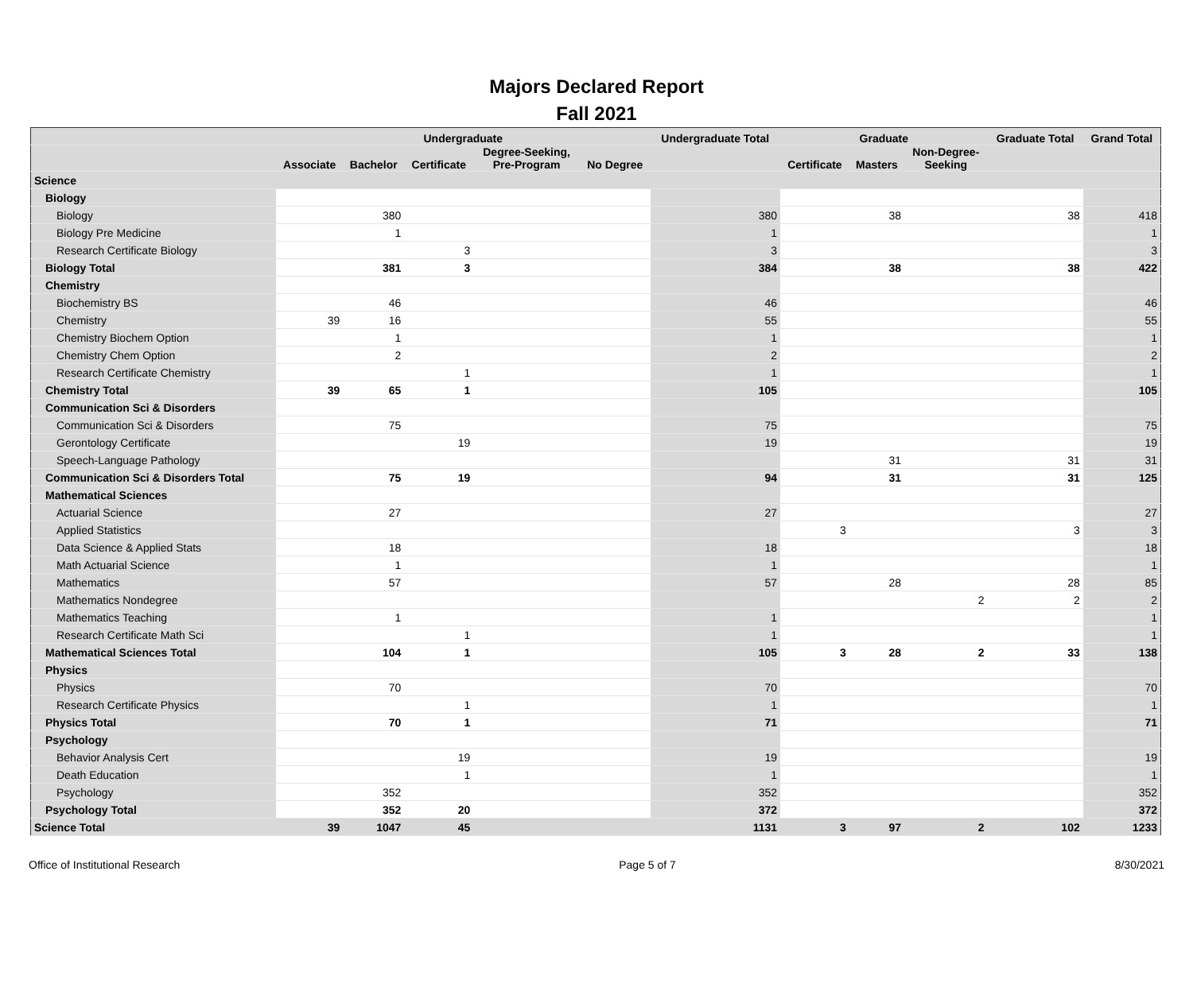Majors Declared Report
Fall 2021
| | Undergraduate | | | | | Undergraduate Total | Graduate | | | Graduate Total | Grand Total |
| --- | --- | --- | --- | --- | --- | --- | --- | --- | --- | --- | --- |
| | Associate | Bachelor | Certificate | Degree-Seeking, Pre-Program | No Degree | | Certificate | Masters | Non-Degree- Seeking | | |
| Science | | | | | | | | | | | |
| Biology | | | | | | | | | | | |
| Biology | | 380 | | | | 380 | | 38 | | 38 | 418 |
| Biology Pre Medicine | | 1 | | | | 1 | | | | | 1 |
| Research Certificate Biology | | | 3 | | | 3 | | | | | 3 |
| Biology Total | | 381 | 3 | | | 384 | | 38 | | 38 | 422 |
| Chemistry | | | | | | | | | | | |
| Biochemistry BS | | 46 | | | | 46 | | | | | 46 |
| Chemistry | 39 | 16 | | | | 55 | | | | | 55 |
| Chemistry Biochem Option | | 1 | | | | 1 | | | | | 1 |
| Chemistry Chem Option | | 2 | | | | 2 | | | | | 2 |
| Research Certificate Chemistry | | | 1 | | | 1 | | | | | 1 |
| Chemistry Total | 39 | 65 | 1 | | | 105 | | | | | 105 |
| Communication Sci & Disorders | | | | | | | | | | | |
| Communication Sci & Disorders | | 75 | | | | 75 | | | | | 75 |
| Gerontology Certificate | | | 19 | | | 19 | | | | | 19 |
| Speech-Language Pathology | | | | | | | | 31 | | 31 | 31 |
| Communication Sci & Disorders Total | | 75 | 19 | | | 94 | | 31 | | 31 | 125 |
| Mathematical Sciences | | | | | | | | | | | |
| Actuarial Science | | 27 | | | | 27 | | | | | 27 |
| Applied Statistics | | | | | | | 3 | | | 3 | 3 |
| Data Science & Applied Stats | | 18 | | | | 18 | | | | | 18 |
| Math Actuarial Science | | 1 | | | | 1 | | | | | 1 |
| Mathematics | | 57 | | | | 57 | | 28 | | 28 | 85 |
| Mathematics Nondegree | | | | | | | | | 2 | 2 | 2 |
| Mathematics Teaching | | 1 | | | | 1 | | | | | 1 |
| Research Certificate Math Sci | | | 1 | | | 1 | | | | | 1 |
| Mathematical Sciences Total | | 104 | 1 | | | 105 | 3 | 28 | 2 | 33 | 138 |
| Physics | | | | | | | | | | | |
| Physics | | 70 | | | | 70 | | | | | 70 |
| Research Certificate Physics | | | 1 | | | 1 | | | | | 1 |
| Physics Total | | 70 | 1 | | | 71 | | | | | 71 |
| Psychology | | | | | | | | | | | |
| Behavior Analysis Cert | | | 19 | | | 19 | | | | | 19 |
| Death Education | | | 1 | | | 1 | | | | | 1 |
| Psychology | | 352 | | | | 352 | | | | | 352 |
| Psychology Total | | 352 | 20 | | | 372 | | | | | 372 |
| Science Total | 39 | 1047 | 45 | | | 1131 | 3 | 97 | 2 | 102 | 1233 |
Office of Institutional Research Page 5 of 7 8/30/2021